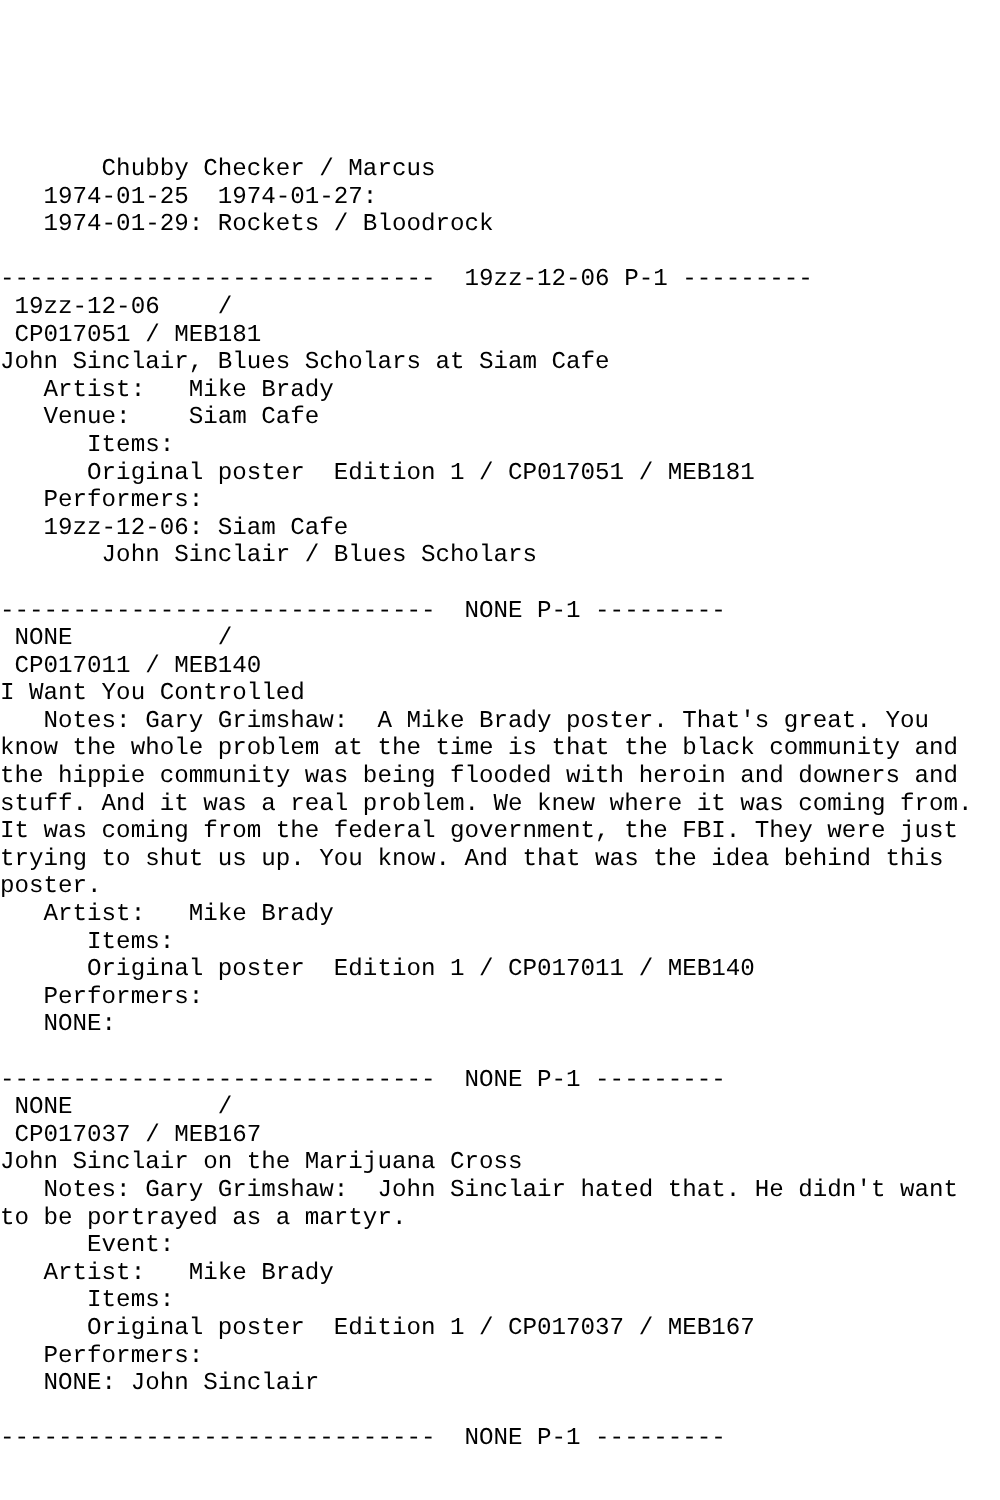Chubby Checker / Marcus
   1974-01-25  1974-01-27:
   1974-01-29: Rockets / Bloodrock

------------------------------  19zz-12-06 P-1 ---------
 19zz-12-06    /
 CP017051 / MEB181
John Sinclair, Blues Scholars at Siam Cafe
   Artist:   Mike Brady
   Venue:    Siam Cafe
      Items:
      Original poster  Edition 1 / CP017051 / MEB181
   Performers:
   19zz-12-06: Siam Cafe
       John Sinclair / Blues Scholars

------------------------------  NONE P-1 ---------
 NONE          /
 CP017011 / MEB140
I Want You Controlled
   Notes: Gary Grimshaw:  A Mike Brady poster. That's great. You
know the whole problem at the time is that the black community and
the hippie community was being flooded with heroin and downers and
stuff. And it was a real problem. We knew where it was coming from.
It was coming from the federal government, the FBI. They were just
trying to shut us up. You know. And that was the idea behind this
poster.
   Artist:   Mike Brady
      Items:
      Original poster  Edition 1 / CP017011 / MEB140
   Performers:
   NONE:

------------------------------  NONE P-1 ---------
 NONE          /
 CP017037 / MEB167
John Sinclair on the Marijuana Cross
   Notes: Gary Grimshaw:  John Sinclair hated that. He didn't want
to be portrayed as a martyr.
      Event:
   Artist:   Mike Brady
      Items:
      Original poster  Edition 1 / CP017037 / MEB167
   Performers:
   NONE: John Sinclair

------------------------------  NONE P-1 ---------